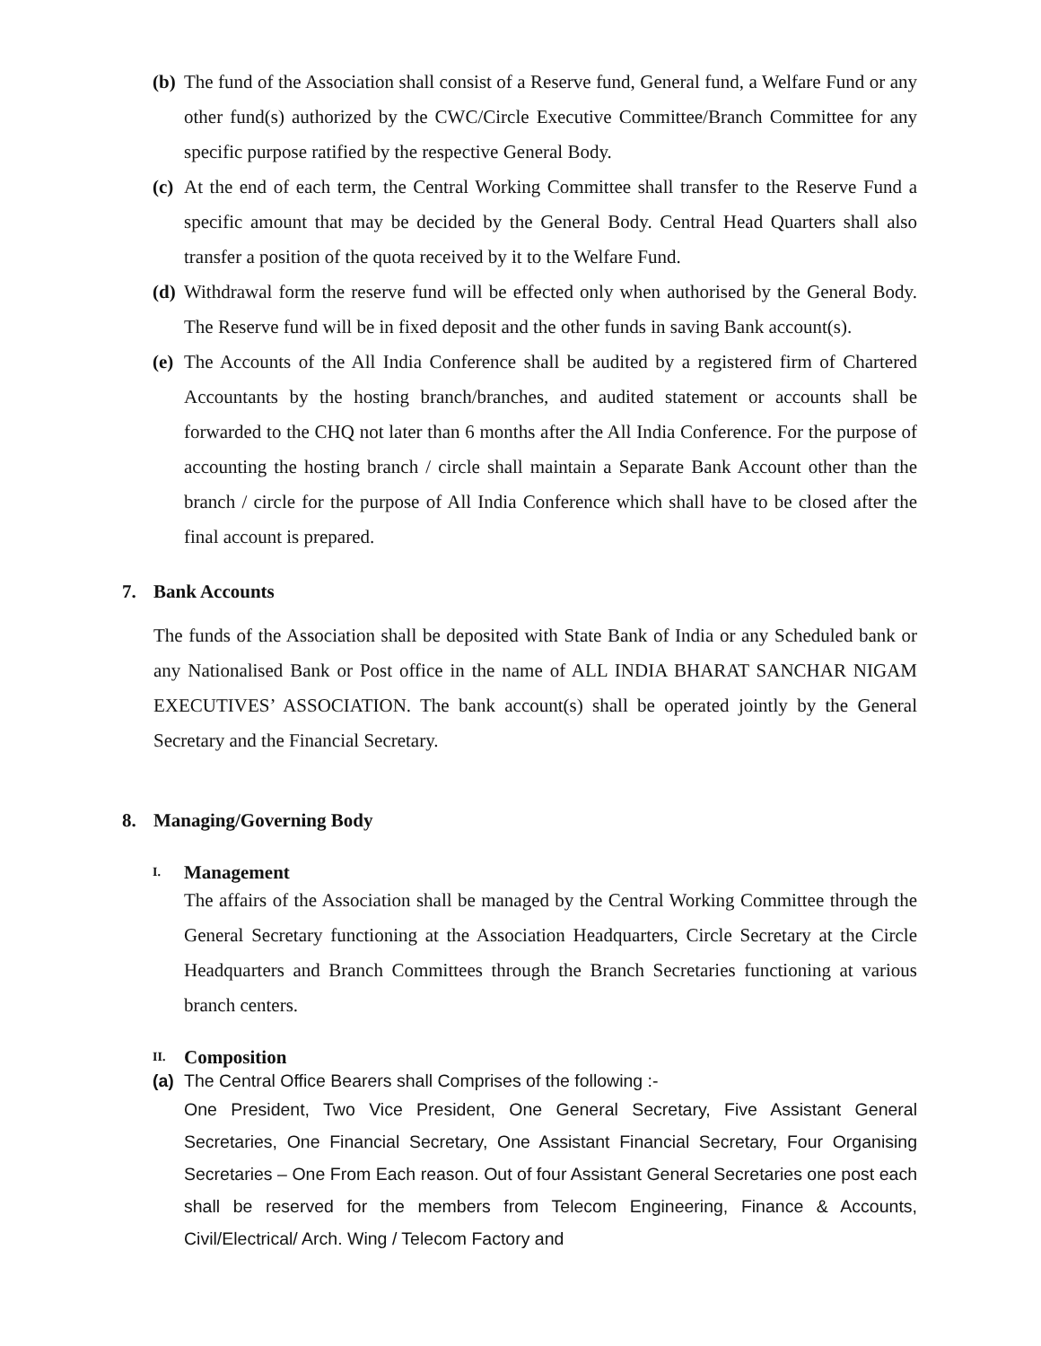(b)
The fund of the Association shall consist of a Reserve fund, General fund, a Welfare Fund or any other fund(s) authorized by the CWC/Circle Executive Committee/Branch Committee for any specific purpose ratified by the respective General Body.
(c)
At the end of each term, the Central Working Committee shall transfer to the Reserve Fund a specific amount that may be decided by the General Body. Central Head Quarters shall also transfer a position of the quota received by it to the Welfare Fund.
(d)
Withdrawal form the reserve fund will be effected only when authorised by the General Body. The Reserve fund will be in fixed deposit and the other funds in saving Bank account(s).
(e)
The Accounts of the All India Conference shall be audited by a registered firm of Chartered Accountants by the hosting branch/branches, and audited statement or accounts shall be forwarded to the CHQ not later than 6 months after the All India Conference. For the purpose of accounting the hosting branch / circle shall maintain a Separate Bank Account other than the branch / circle for the purpose of All India Conference which shall have to be closed after the final account is prepared.
7. Bank Accounts
The funds of the Association shall be deposited with State Bank of India or any Scheduled bank or any Nationalised Bank or Post office in the name of ALL INDIA BHARAT SANCHAR NIGAM EXECUTIVES’ ASSOCIATION. The bank account(s) shall be operated jointly by the General Secretary and the Financial Secretary.
8. Managing/Governing Body
I. Management
The affairs of the Association shall be managed by the Central Working Committee through the General Secretary functioning at the Association Headquarters, Circle Secretary at the Circle Headquarters and Branch Committees through the Branch Secretaries functioning at various branch centers.
II. Composition
(a)
The Central Office Bearers shall Comprises of the following :-
One President, Two Vice President, One General Secretary, Five Assistant General Secretaries, One Financial Secretary, One Assistant Financial Secretary, Four Organising Secretaries – One From Each reason. Out of four Assistant General Secretaries one post each shall be reserved for the members from Telecom Engineering, Finance & Accounts, Civil/Electrical/ Arch. Wing / Telecom Factory and